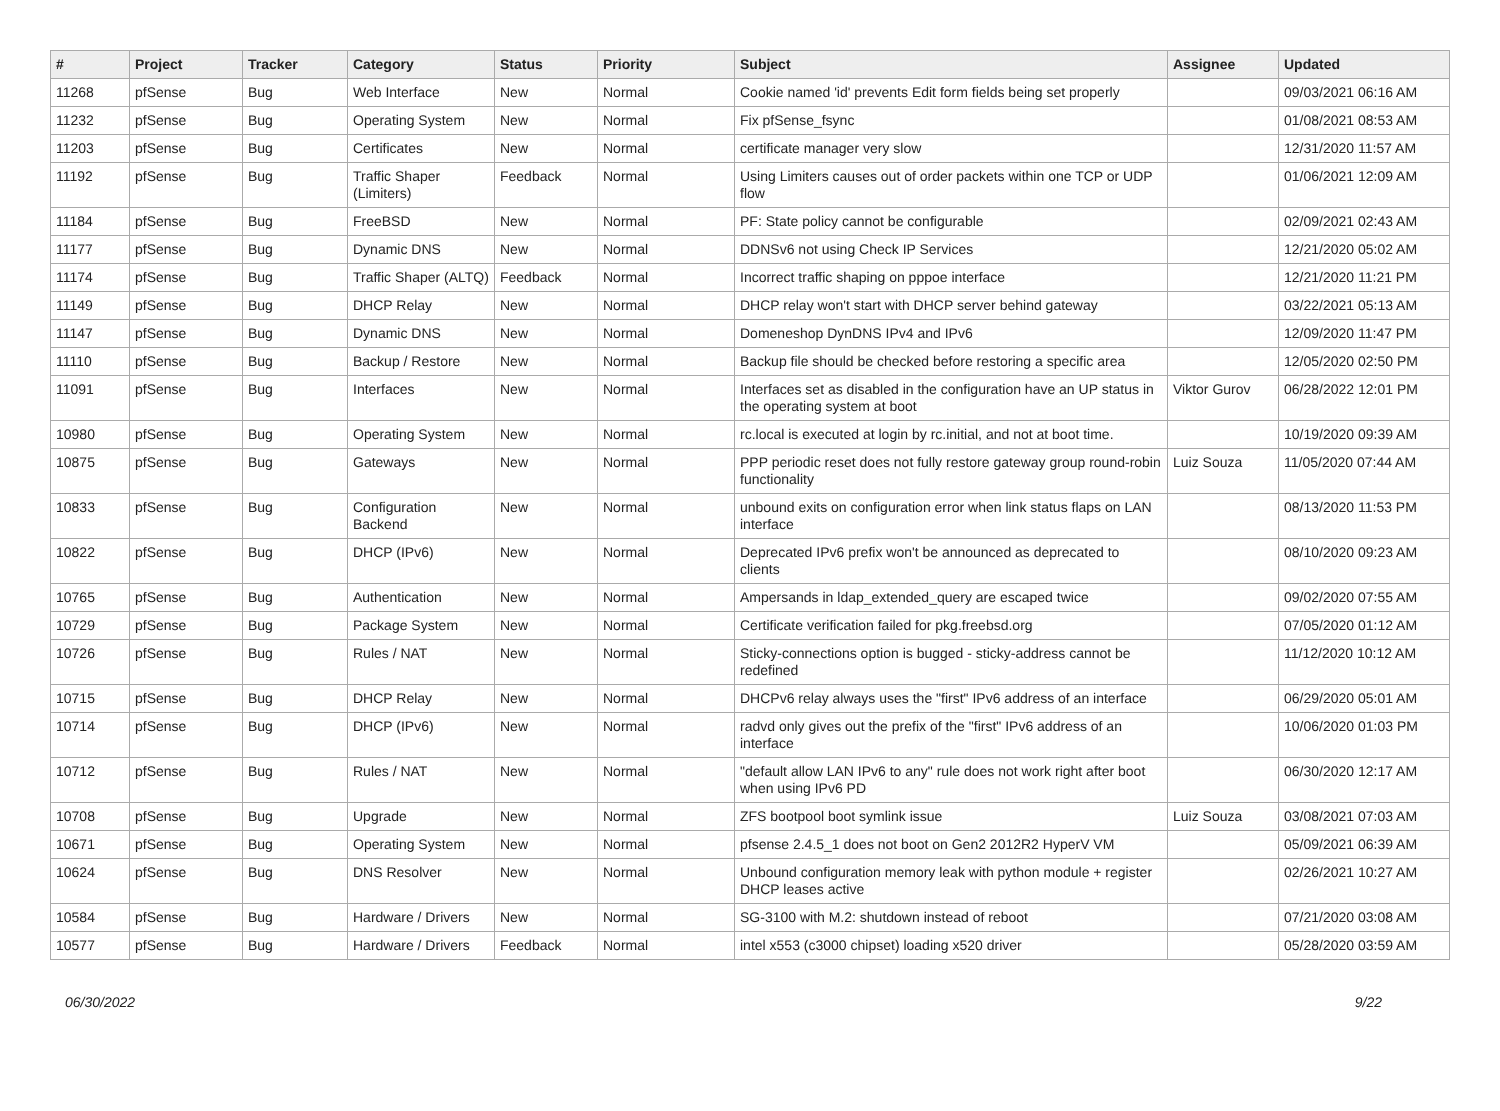| # | Project | Tracker | Category | Status | Priority | Subject | Assignee | Updated |
| --- | --- | --- | --- | --- | --- | --- | --- | --- |
| 11268 | pfSense | Bug | Web Interface | New | Normal | Cookie named 'id' prevents Edit form fields being set properly | | 09/03/2021 06:16 AM |
| 11232 | pfSense | Bug | Operating System | New | Normal | Fix pfSense_fsync | | 01/08/2021 08:53 AM |
| 11203 | pfSense | Bug | Certificates | New | Normal | certificate manager very slow | | 12/31/2020 11:57 AM |
| 11192 | pfSense | Bug | Traffic Shaper (Limiters) | Feedback | Normal | Using Limiters causes out of order packets within one TCP or UDP flow | | 01/06/2021 12:09 AM |
| 11184 | pfSense | Bug | FreeBSD | New | Normal | PF: State policy cannot be configurable | | 02/09/2021 02:43 AM |
| 11177 | pfSense | Bug | Dynamic DNS | New | Normal | DDNSv6 not using Check IP Services | | 12/21/2020 05:02 AM |
| 11174 | pfSense | Bug | Traffic Shaper (ALTQ) | Feedback | Normal | Incorrect traffic shaping on pppoe interface | | 12/21/2020 11:21 PM |
| 11149 | pfSense | Bug | DHCP Relay | New | Normal | DHCP relay won't start with DHCP server behind gateway | | 03/22/2021 05:13 AM |
| 11147 | pfSense | Bug | Dynamic DNS | New | Normal | Domeneshop DynDNS IPv4 and IPv6 | | 12/09/2020 11:47 PM |
| 11110 | pfSense | Bug | Backup / Restore | New | Normal | Backup file should be checked before restoring a specific area | | 12/05/2020 02:50 PM |
| 11091 | pfSense | Bug | Interfaces | New | Normal | Interfaces set as disabled in the configuration have an UP status in the operating system at boot | Viktor Gurov | 06/28/2022 12:01 PM |
| 10980 | pfSense | Bug | Operating System | New | Normal | rc.local is executed at login by rc.initial, and not at boot time. | | 10/19/2020 09:39 AM |
| 10875 | pfSense | Bug | Gateways | New | Normal | PPP periodic reset does not fully restore gateway group round-robin functionality | Luiz Souza | 11/05/2020 07:44 AM |
| 10833 | pfSense | Bug | Configuration Backend | New | Normal | unbound exits on configuration error when link status flaps on LAN interface | | 08/13/2020 11:53 PM |
| 10822 | pfSense | Bug | DHCP (IPv6) | New | Normal | Deprecated IPv6 prefix won't be announced as deprecated to clients | | 08/10/2020 09:23 AM |
| 10765 | pfSense | Bug | Authentication | New | Normal | Ampersands in ldap_extended_query are escaped twice | | 09/02/2020 07:55 AM |
| 10729 | pfSense | Bug | Package System | New | Normal | Certificate verification failed for pkg.freebsd.org | | 07/05/2020 01:12 AM |
| 10726 | pfSense | Bug | Rules / NAT | New | Normal | Sticky-connections option is bugged - sticky-address cannot be redefined | | 11/12/2020 10:12 AM |
| 10715 | pfSense | Bug | DHCP Relay | New | Normal | DHCPv6 relay always uses the "first" IPv6 address of an interface | | 06/29/2020 05:01 AM |
| 10714 | pfSense | Bug | DHCP (IPv6) | New | Normal | radvd only gives out the prefix of the "first" IPv6 address of an interface | | 10/06/2020 01:03 PM |
| 10712 | pfSense | Bug | Rules / NAT | New | Normal | "default allow LAN IPv6 to any" rule does not work right after boot when using IPv6 PD | | 06/30/2020 12:17 AM |
| 10708 | pfSense | Bug | Upgrade | New | Normal | ZFS bootpool boot symlink issue | Luiz Souza | 03/08/2021 07:03 AM |
| 10671 | pfSense | Bug | Operating System | New | Normal | pfsense 2.4.5_1 does not boot on Gen2 2012R2 HyperV VM | | 05/09/2021 06:39 AM |
| 10624 | pfSense | Bug | DNS Resolver | New | Normal | Unbound configuration memory leak with python module + register DHCP leases active | | 02/26/2021 10:27 AM |
| 10584 | pfSense | Bug | Hardware / Drivers | New | Normal | SG-3100 with M.2: shutdown instead of reboot | | 07/21/2020 03:08 AM |
| 10577 | pfSense | Bug | Hardware / Drivers | Feedback | Normal | intel x553 (c3000 chipset) loading x520 driver | | 05/28/2020 03:59 AM |
06/30/2022 9/22